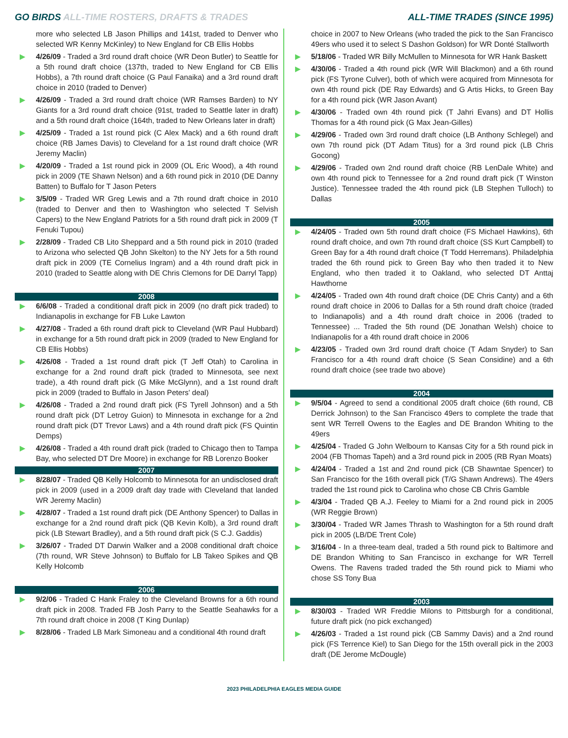GO BIRDS ALL-TIME ROSTERS, DRAFTS & TRADES
ALL-TIME TRADES (SINCE 1995)
more who selected LB Jason Phillips and 141st, traded to Denver who selected WR Kenny McKinley) to New England for CB Ellis Hobbs
▶ 4/26/09 - Traded a 3rd round draft choice (WR Deon Butler) to Seattle for a 5th round draft choice (137th, traded to New England for CB Ellis Hobbs), a 7th round draft choice (G Paul Fanaika) and a 3rd round draft choice in 2010 (traded to Denver)
▶ 4/26/09 - Traded a 3rd round draft choice (WR Ramses Barden) to NY Giants for a 3rd round draft choice (91st, traded to Seattle later in draft) and a 5th round draft choice (164th, traded to New Orleans later in draft)
▶ 4/25/09 - Traded a 1st round pick (C Alex Mack) and a 6th round draft choice (RB James Davis) to Cleveland for a 1st round draft choice (WR Jeremy Maclin)
▶ 4/20/09 - Traded a 1st round pick in 2009 (OL Eric Wood), a 4th round pick in 2009 (TE Shawn Nelson) and a 6th round pick in 2010 (DE Danny Batten) to Buffalo for T Jason Peters
▶ 3/5/09 - Traded WR Greg Lewis and a 7th round draft choice in 2010 (traded to Denver and then to Washington who selected T Selvish Capers) to the New England Patriots for a 5th round draft pick in 2009 (T Fenuki Tupou)
▶ 2/28/09 - Traded CB Lito Sheppard and a 5th round pick in 2010 (traded to Arizona who selected QB John Skelton) to the NY Jets for a 5th round draft pick in 2009 (TE Cornelius Ingram) and a 4th round draft pick in 2010 (traded to Seattle along with DE Chris Clemons for DE Darryl Tapp)
2008
▶ 6/6/08 - Traded a conditional draft pick in 2009 (no draft pick traded) to Indianapolis in exchange for FB Luke Lawton
▶ 4/27/08 - Traded a 6th round draft pick to Cleveland (WR Paul Hubbard) in exchange for a 5th round draft pick in 2009 (traded to New England for CB Ellis Hobbs)
▶ 4/26/08 - Traded a 1st round draft pick (T Jeff Otah) to Carolina in exchange for a 2nd round draft pick (traded to Minnesota, see next trade), a 4th round draft pick (G Mike McGlynn), and a 1st round draft pick in 2009 (traded to Buffalo in Jason Peters' deal)
▶ 4/26/08 - Traded a 2nd round draft pick (FS Tyrell Johnson) and a 5th round draft pick (DT Letroy Guion) to Minnesota in exchange for a 2nd round draft pick (DT Trevor Laws) and a 4th round draft pick (FS Quintin Demps)
▶ 4/26/08 - Traded a 4th round draft pick (traded to Chicago then to Tampa Bay, who selected DT Dre Moore) in exchange for RB Lorenzo Booker
2007
▶ 8/28/07 - Traded QB Kelly Holcomb to Minnesota for an undisclosed draft pick in 2009 (used in a 2009 draft day trade with Cleveland that landed WR Jeremy Maclin)
▶ 4/28/07 - Traded a 1st round draft pick (DE Anthony Spencer) to Dallas in exchange for a 2nd round draft pick (QB Kevin Kolb), a 3rd round draft pick (LB Stewart Bradley), and a 5th round draft pick (S C.J. Gaddis)
▶ 3/26/07 - Traded DT Darwin Walker and a 2008 conditional draft choice (7th round, WR Steve Johnson) to Buffalo for LB Takeo Spikes and QB Kelly Holcomb
2006
▶ 9/2/06 - Traded C Hank Fraley to the Cleveland Browns for a 6th round draft pick in 2008. Traded FB Josh Parry to the Seattle Seahawks for a 7th round draft choice in 2008 (T King Dunlap)
▶ 8/28/06 - Traded LB Mark Simoneau and a conditional 4th round draft
choice in 2007 to New Orleans (who traded the pick to the San Francisco 49ers who used it to select S Dashon Goldson) for WR Donté Stallworth
▶ 5/18/06 - Traded WR Billy McMullen to Minnesota for WR Hank Baskett
▶ 4/30/06 - Traded a 4th round pick (WR Will Blackmon) and a 6th round pick (FS Tyrone Culver), both of which were acquired from Minnesota for own 4th round pick (DE Ray Edwards) and G Artis Hicks, to Green Bay for a 4th round pick (WR Jason Avant)
▶ 4/30/06 - Traded own 4th round pick (T Jahri Evans) and DT Hollis Thomas for a 4th round pick (G Max Jean-Gilles)
▶ 4/29/06 - Traded own 3rd round draft choice (LB Anthony Schlegel) and own 7th round pick (DT Adam Titus) for a 3rd round pick (LB Chris Gocong)
▶ 4/29/06 - Traded own 2nd round draft choice (RB LenDale White) and own 4th round pick to Tennessee for a 2nd round draft pick (T Winston Justice). Tennessee traded the 4th round pick (LB Stephen Tulloch) to Dallas
2005
▶ 4/24/05 - Traded own 5th round draft choice (FS Michael Hawkins), 6th round draft choice, and own 7th round draft choice (SS Kurt Campbell) to Green Bay for a 4th round draft choice (T Todd Herremans). Philadelphia traded the 6th round pick to Green Bay who then traded it to New England, who then traded it to Oakland, who selected DT Anttaj Hawthorne
▶ 4/24/05 - Traded own 4th round draft choice (DE Chris Canty) and a 6th round draft choice in 2006 to Dallas for a 5th round draft choice (traded to Indianapolis) and a 4th round draft choice in 2006 (traded to Tennessee) ... Traded the 5th round (DE Jonathan Welsh) choice to Indianapolis for a 4th round draft choice in 2006
▶ 4/23/05 - Traded own 3rd round draft choice (T Adam Snyder) to San Francisco for a 4th round draft choice (S Sean Considine) and a 6th round draft choice (see trade two above)
2004
▶ 9/5/04 - Agreed to send a conditional 2005 draft choice (6th round, CB Derrick Johnson) to the San Francisco 49ers to complete the trade that sent WR Terrell Owens to the Eagles and DE Brandon Whiting to the 49ers
▶ 4/25/04 - Traded G John Welbourn to Kansas City for a 5th round pick in 2004 (FB Thomas Tapeh) and a 3rd round pick in 2005 (RB Ryan Moats)
▶ 4/24/04 - Traded a 1st and 2nd round pick (CB Shawntae Spencer) to San Francisco for the 16th overall pick (T/G Shawn Andrews). The 49ers traded the 1st round pick to Carolina who chose CB Chris Gamble
▶ 4/3/04 - Traded QB A.J. Feeley to Miami for a 2nd round pick in 2005 (WR Reggie Brown)
▶ 3/30/04 - Traded WR James Thrash to Washington for a 5th round draft pick in 2005 (LB/DE Trent Cole)
▶ 3/16/04 - In a three-team deal, traded a 5th round pick to Baltimore and DE Brandon Whiting to San Francisco in exchange for WR Terrell Owens. The Ravens traded traded the 5th round pick to Miami who chose SS Tony Bua
2003
▶ 8/30/03 - Traded WR Freddie Milons to Pittsburgh for a conditional, future draft pick (no pick exchanged)
▶ 4/26/03 - Traded a 1st round pick (CB Sammy Davis) and a 2nd round pick (FS Terrence Kiel) to San Diego for the 15th overall pick in the 2003 draft (DE Jerome McDougle)
2023 PHILADELPHIA EAGLES MEDIA GUIDE